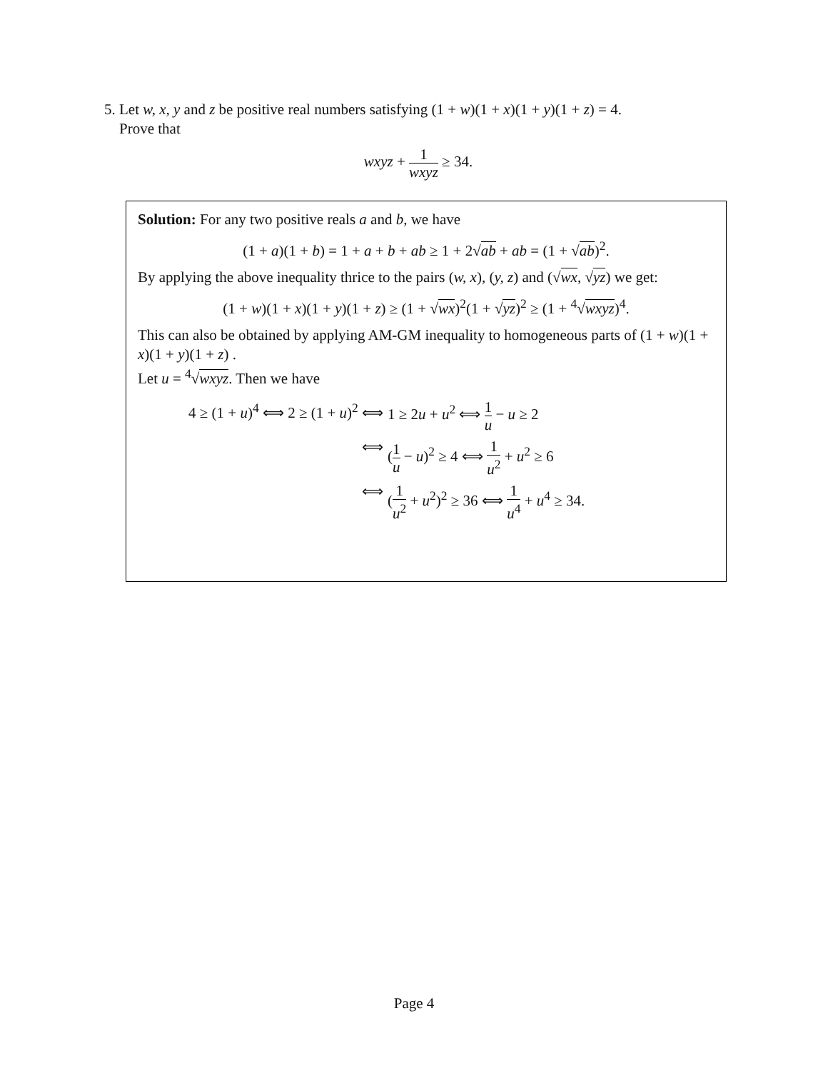5. Let w, x, y and z be positive real numbers satisfying (1 + w)(1 + x)(1 + y)(1 + z) = 4.
Prove that
wxyz + 1 wxyz ≥ 34.
Solution: For any two positive reals a and b, we have
(1 + a)(1 + b) = 1 + a + b + ab ≥ 1 + 2√ab + ab = (1 + √ab)<sup>2</sup>.
By applying the above inequality thrice to the pairs (w, x), (y, z) and (√wx, √yz) we get:
(1 + w)(1 + x)(1 + y)(1 + z) ≥ (1 + √wx)<sup>2</sup>(1 + √yz)<sup>2</sup> ≥ (1 + <sup>4</sup>√wxyz)<sup>4</sup>.
This can also be obtained by applying AM-GM inequality to homogeneous parts of (1 + w)(1 + x)(1 + y)(1 + z) .
Let u = <sup>4</sup>√wxyz. Then we have
4 ≥ (1 + u)<sup>4</sup> ⟺ 2 ≥ (1 + u)<sup>2</sup> ⟺
1 ≥ 2u + u<sup>2</sup> ⟺ 1 u − u ≥ 2
⟺
(1 u − u)<sup>2</sup> ≥ 4 ⟺ 1 u<sup>2</sup> + u<sup>2</sup> ≥ 6
⟺
(1 u<sup>2</sup> + u<sup>2</sup>)<sup>2</sup> ≥ 36 ⟺ 1 u<sup>4</sup> + u<sup>4</sup> ≥ 34.
Page 4